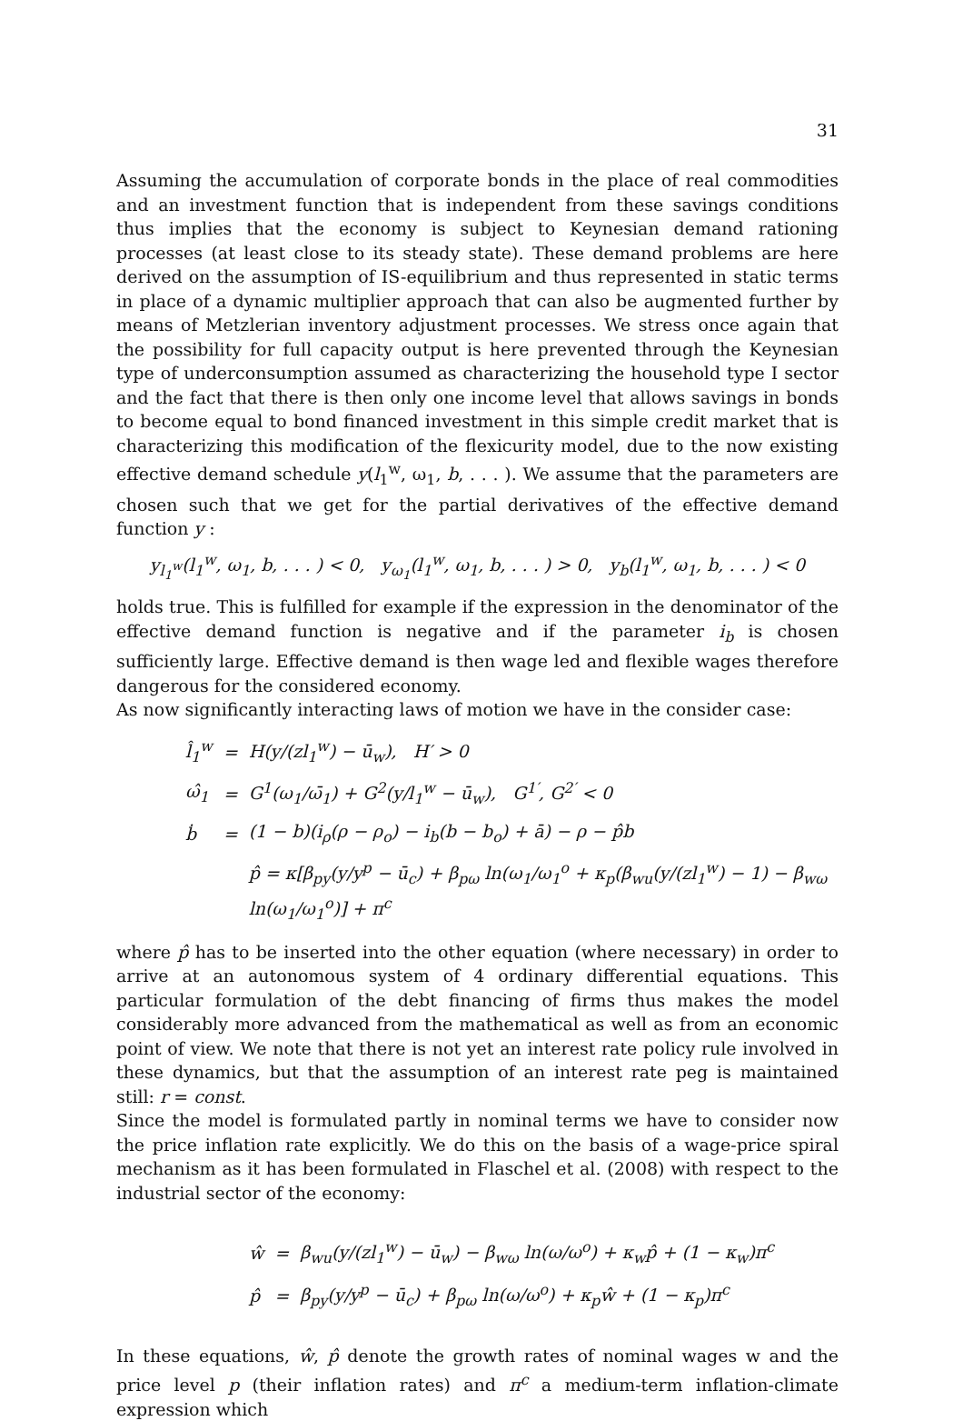31
Assuming the accumulation of corporate bonds in the place of real commodities and an investment function that is independent from these savings conditions thus implies that the economy is subject to Keynesian demand rationing processes (at least close to its steady state). These demand problems are here derived on the assumption of IS-equilibrium and thus represented in static terms in place of a dynamic multiplier approach that can also be augmented further by means of Metzlerian inventory adjustment processes. We stress once again that the possibility for full capacity output is here prevented through the Keynesian type of underconsumption assumed as characterizing the household type I sector and the fact that there is then only one income level that allows savings in bonds to become equal to bond financed investment in this simple credit market that is characterizing this modification of the flexicurity model, due to the now existing effective demand schedule y(l<sub>1</sub><sup>w</sup>, ω<sub>1</sub>, b, . . . ). We assume that the parameters are chosen such that we get for the partial derivatives of the effective demand function y :
y<sub>l<sub>1</sub><sup>w</sup></sub>(l<sub>1</sub><sup>w</sup>, ω<sub>1</sub>, b, . . . ) < 0, y<sub>ω<sub>1</sub></sub>(l<sub>1</sub><sup>w</sup>, ω<sub>1</sub>, b, . . . ) > 0, y<sub>b</sub>(l<sub>1</sub><sup>w</sup>, ω<sub>1</sub>, b, . . . ) < 0
holds true. This is fulfilled for example if the expression in the denominator of the effective demand function is negative and if the parameter i<sub>b</sub> is chosen sufficiently large. Effective demand is then wage led and flexible wages therefore dangerous for the considered economy.
As now significantly interacting laws of motion we have in the consider case:
| l̂<sub>1</sub><sup>w</sup> | = | H(y/(zl<sub>1</sub><sup>w</sup>) − ū<sub>w</sub>), H′ > 0 |
| ω̂<sub>1</sub> | = | G<sup>1</sup>(ω<sub>1</sub>/ω̄<sub>1</sub>) + G<sup>2</sup>(y/l<sub>1</sub><sup>w</sup> − ū<sub>w</sub>), G<sup>1′</sup>, G<sup>2′</sup> < 0 |
| ḃ | = | (1 − b)(i<sub>ρ</sub>(ρ − ρ<sub>o</sub>) − i<sub>b</sub>(b − b<sub>o</sub>) + ā) − ρ − p̂b |
| | | p̂ = κ[β<sub>py</sub>(y/y<sup>p</sup> − ū<sub>c</sub>) + β<sub>pω</sub> ln(ω<sub>1</sub>/ω<sub>1</sub><sup>o</sup> + κ<sub>p</sub>(β<sub>wu</sub>(y/(zl<sub>1</sub><sup>w</sup>) − 1) − β<sub>wω</sub> ln(ω<sub>1</sub>/ω<sub>1</sub><sup>o</sup>)] + π<sup>c</sup> |
where p̂ has to be inserted into the other equation (where necessary) in order to arrive at an autonomous system of 4 ordinary differential equations. This particular formulation of the debt financing of firms thus makes the model considerably more advanced from the mathematical as well as from an economic point of view. We note that there is not yet an interest rate policy rule involved in these dynamics, but that the assumption of an interest rate peg is maintained still: r = const.
Since the model is formulated partly in nominal terms we have to consider now the price inflation rate explicitly. We do this on the basis of a wage-price spiral mechanism as it has been formulated in Flaschel et al. (2008) with respect to the industrial sector of the economy:
| ŵ | = | β<sub>wu</sub>(y/(zl<sub>1</sub><sup>w</sup>) − ū<sub>w</sub>) − β<sub>wω</sub> ln(ω/ω<sup>o</sup>) + κ<sub>w</sub>p̂ + (1 − κ<sub>w</sub>)π<sup>c</sup> |
| p̂ | = | β<sub>py</sub>(y/y<sup>p</sup> − ū<sub>c</sub>) + β<sub>pω</sub> ln(ω/ω<sup>o</sup>) + κ<sub>p</sub>ŵ + (1 − κ<sub>p</sub>)π<sup>c</sup> |
In these equations, ŵ, p̂ denote the growth rates of nominal wages w and the price level p (their inflation rates) and π<sup>c</sup> a medium-term inflation-climate expression which